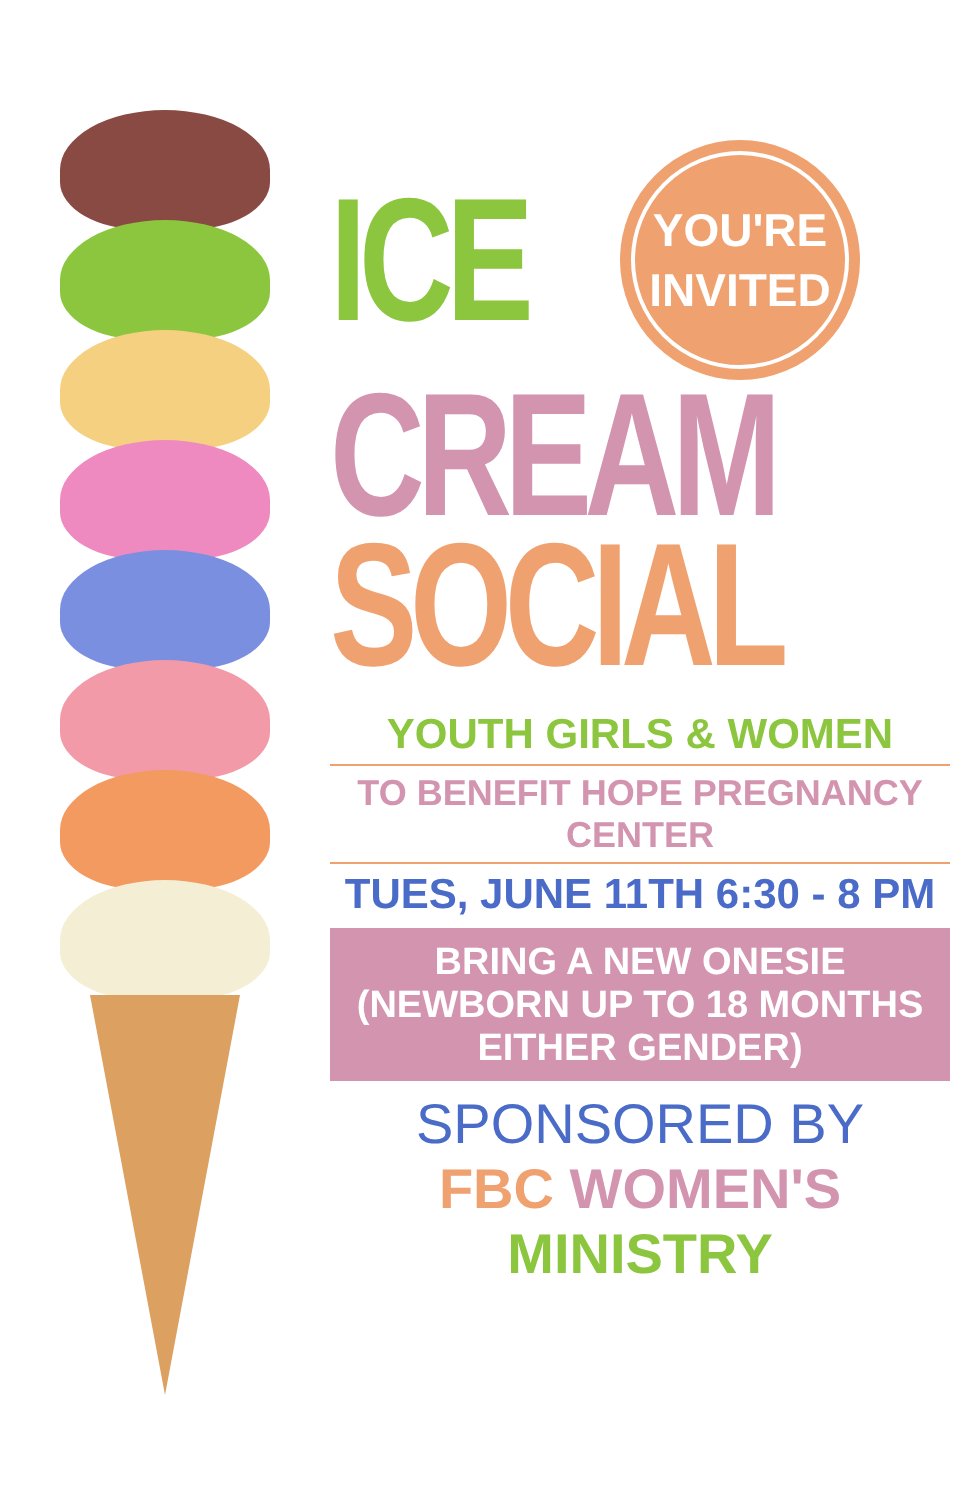ICE
YOU'RE
INVITED
CREAM
SOCIAL
YOUTH GIRLS & WOMEN
TO BENEFIT HOPE PREGNANCY CENTER
TUES, JUNE 11TH 6:30 - 8 PM
BRING A NEW ONESIE
(NEWBORN UP TO 18 MONTHS
EITHER GENDER)
SPONSORED BY
FBC WOMEN'S MINISTRY